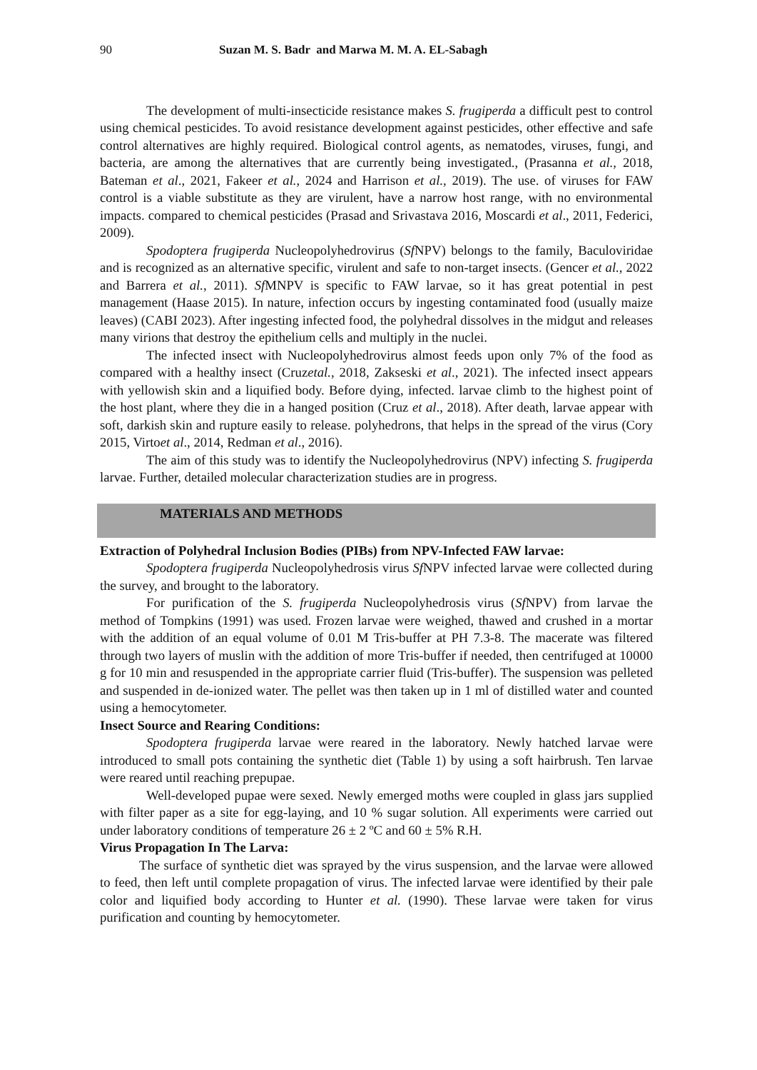90 Suzan M. S. Badr and Marwa M. M. A. EL-Sabagh
The development of multi-insecticide resistance makes S. frugiperda a difficult pest to control using chemical pesticides. To avoid resistance development against pesticides, other effective and safe control alternatives are highly required. Biological control agents, as nematodes, viruses, fungi, and bacteria, are among the alternatives that are currently being investigated., (Prasanna et al., 2018, Bateman et al., 2021, Fakeer et al., 2024 and Harrison et al., 2019). The use. of viruses for FAW control is a viable substitute as they are virulent, have a narrow host range, with no environmental impacts. compared to chemical pesticides (Prasad and Srivastava 2016, Moscardi et al., 2011, Federici, 2009).
Spodoptera frugiperda Nucleopolyhedrovirus (Sf NPV) belongs to the family, Baculoviridae and is recognized as an alternative specific, virulent and safe to non-target insects. (Gencer et al., 2022 and Barrera et al., 2011). Sf MNPV is specific to FAW larvae, so it has great potential in pest management (Haase 2015). In nature, infection occurs by ingesting contaminated food (usually maize leaves) (CABI 2023). After ingesting infected food, the polyhedral dissolves in the midgut and releases many virions that destroy the epithelium cells and multiply in the nuclei.
The infected insect with Nucleopolyhedrovirus almost feeds upon only 7% of the food as compared with a healthy insect (Cruzetal., 2018, Zakseski et al., 2021). The infected insect appears with yellowish skin and a liquified body. Before dying, infected. larvae climb to the highest point of the host plant, where they die in a hanged position (Cruz et al., 2018). After death, larvae appear with soft, darkish skin and rupture easily to release. polyhedrons, that helps in the spread of the virus (Cory 2015, Virtoet al., 2014, Redman et al., 2016).
The aim of this study was to identify the Nucleopolyhedrovirus (NPV) infecting S. frugiperda larvae. Further, detailed molecular characterization studies are in progress.
MATERIALS AND METHODS
Extraction of Polyhedral Inclusion Bodies (PIBs) from NPV-Infected FAW larvae:
Spodoptera frugiperda Nucleopolyhedrosis virus Sf NPV infected larvae were collected during the survey, and brought to the laboratory.
For purification of the S. frugiperda Nucleopolyhedrosis virus (Sf NPV) from larvae the method of Tompkins (1991) was used. Frozen larvae were weighed, thawed and crushed in a mortar with the addition of an equal volume of 0.01 M Tris-buffer at PH 7.3-8. The macerate was filtered through two layers of muslin with the addition of more Tris-buffer if needed, then centrifuged at 10000 g for 10 min and resuspended in the appropriate carrier fluid (Tris-buffer). The suspension was pelleted and suspended in de-ionized water. The pellet was then taken up in 1 ml of distilled water and counted using a hemocytometer.
Insect Source and Rearing Conditions:
Spodoptera frugiperda larvae were reared in the laboratory. Newly hatched larvae were introduced to small pots containing the synthetic diet (Table 1) by using a soft hairbrush. Ten larvae were reared until reaching prepupae.
Well-developed pupae were sexed. Newly emerged moths were coupled in glass jars supplied with filter paper as a site for egg-laying, and 10 % sugar solution. All experiments were carried out under laboratory conditions of temperature 26 ± 2 ºC and 60 ± 5% R.H.
Virus Propagation In The Larva:
The surface of synthetic diet was sprayed by the virus suspension, and the larvae were allowed to feed, then left until complete propagation of virus. The infected larvae were identified by their pale color and liquified body according to Hunter et al. (1990). These larvae were taken for virus purification and counting by hemocytometer.